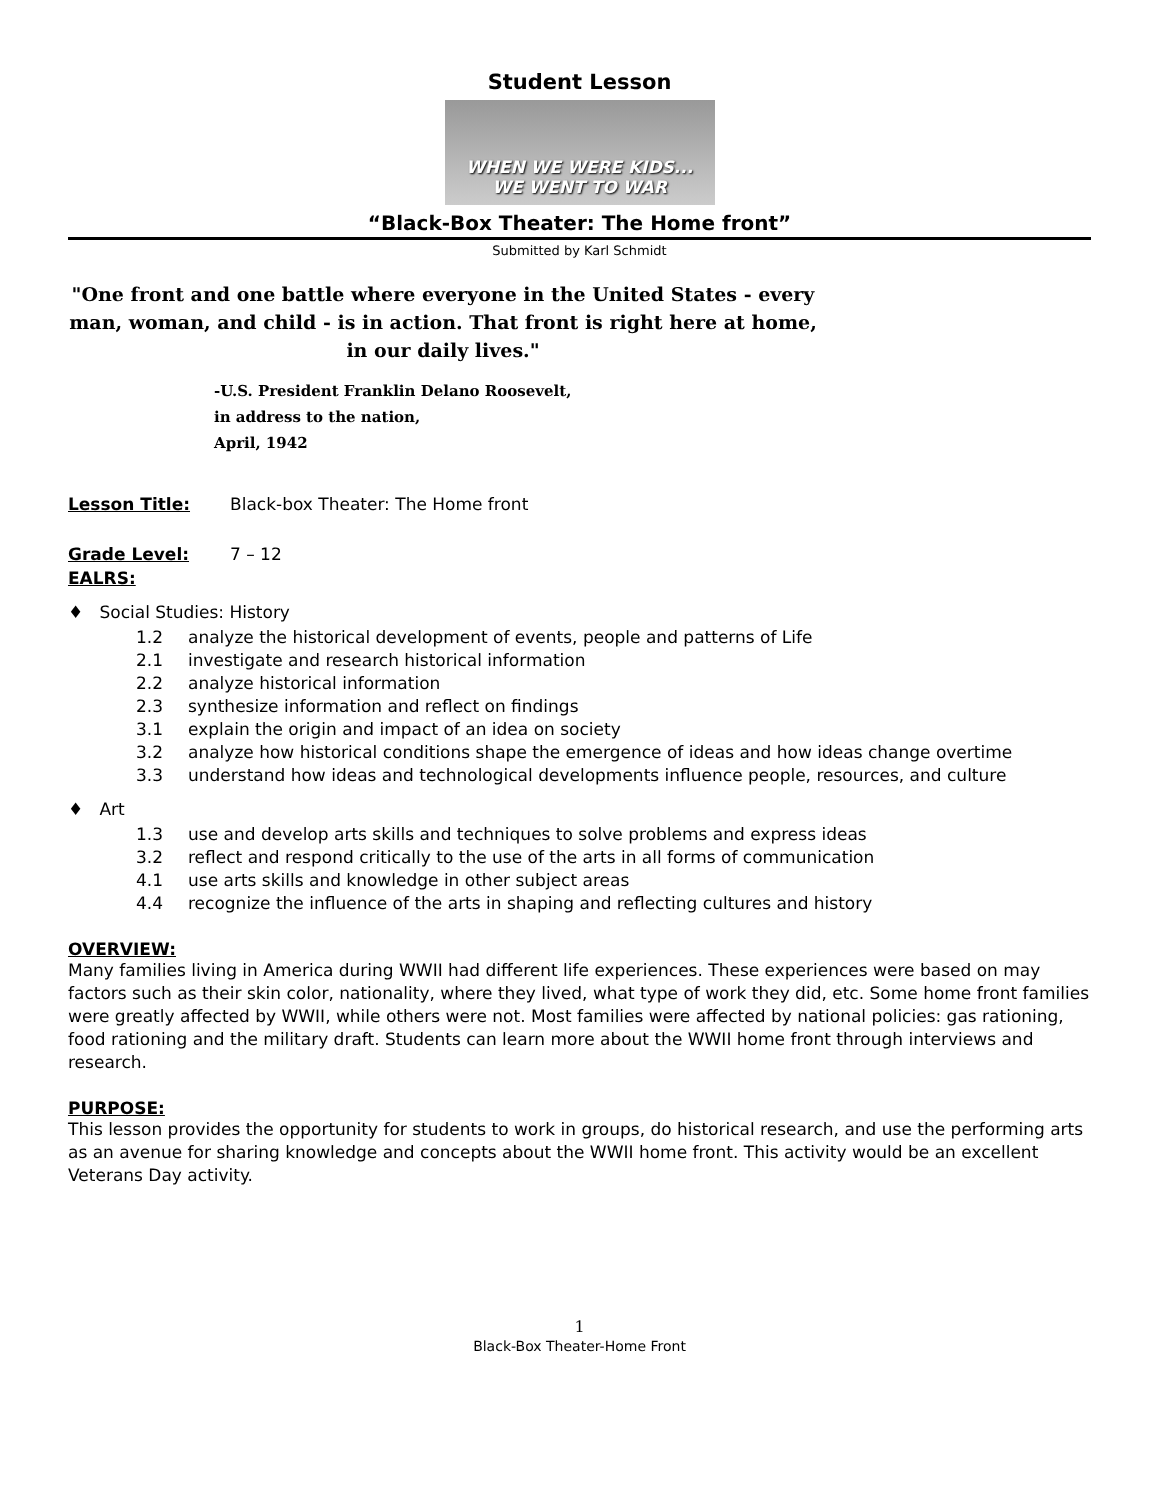Student Lesson
WHEN WE WERE KIDS...
WE WENT TO WAR
“Black-Box Theater: The Home front”
Submitted by Karl Schmidt
"One front and one battle where everyone in the United States - every man, woman, and child - is in action. That front is right here at home, in our daily lives."
-U.S. President Franklin Delano Roosevelt,
in address to the nation,
April, 1942
Lesson Title: Black-box Theater: The Home front
Grade Level: 7 – 12
EALRS:
♦ Social Studies: History
1.2 analyze the historical development of events, people and patterns of Life
2.1 investigate and research historical information
2.2 analyze historical information
2.3 synthesize information and reflect on findings
3.1 explain the origin and impact of an idea on society
3.2 analyze how historical conditions shape the emergence of ideas and how ideas change overtime
3.3 understand how ideas and technological developments influence people, resources, and culture
♦ Art
1.3 use and develop arts skills and techniques to solve problems and express ideas
3.2 reflect and respond critically to the use of the arts in all forms of communication
4.1 use arts skills and knowledge in other subject areas
4.4 recognize the influence of the arts in shaping and reflecting cultures and history
OVERVIEW:
Many families living in America during WWII had different life experiences. These experiences were based on may factors such as their skin color, nationality, where they lived, what type of work they did, etc. Some home front families were greatly affected by WWII, while others were not. Most families were affected by national policies: gas rationing, food rationing and the military draft. Students can learn more about the WWII home front through interviews and research.
PURPOSE:
This lesson provides the opportunity for students to work in groups, do historical research, and use the performing arts as an avenue for sharing knowledge and concepts about the WWII home front. This activity would be an excellent Veterans Day activity.
1
Black-Box Theater-Home Front